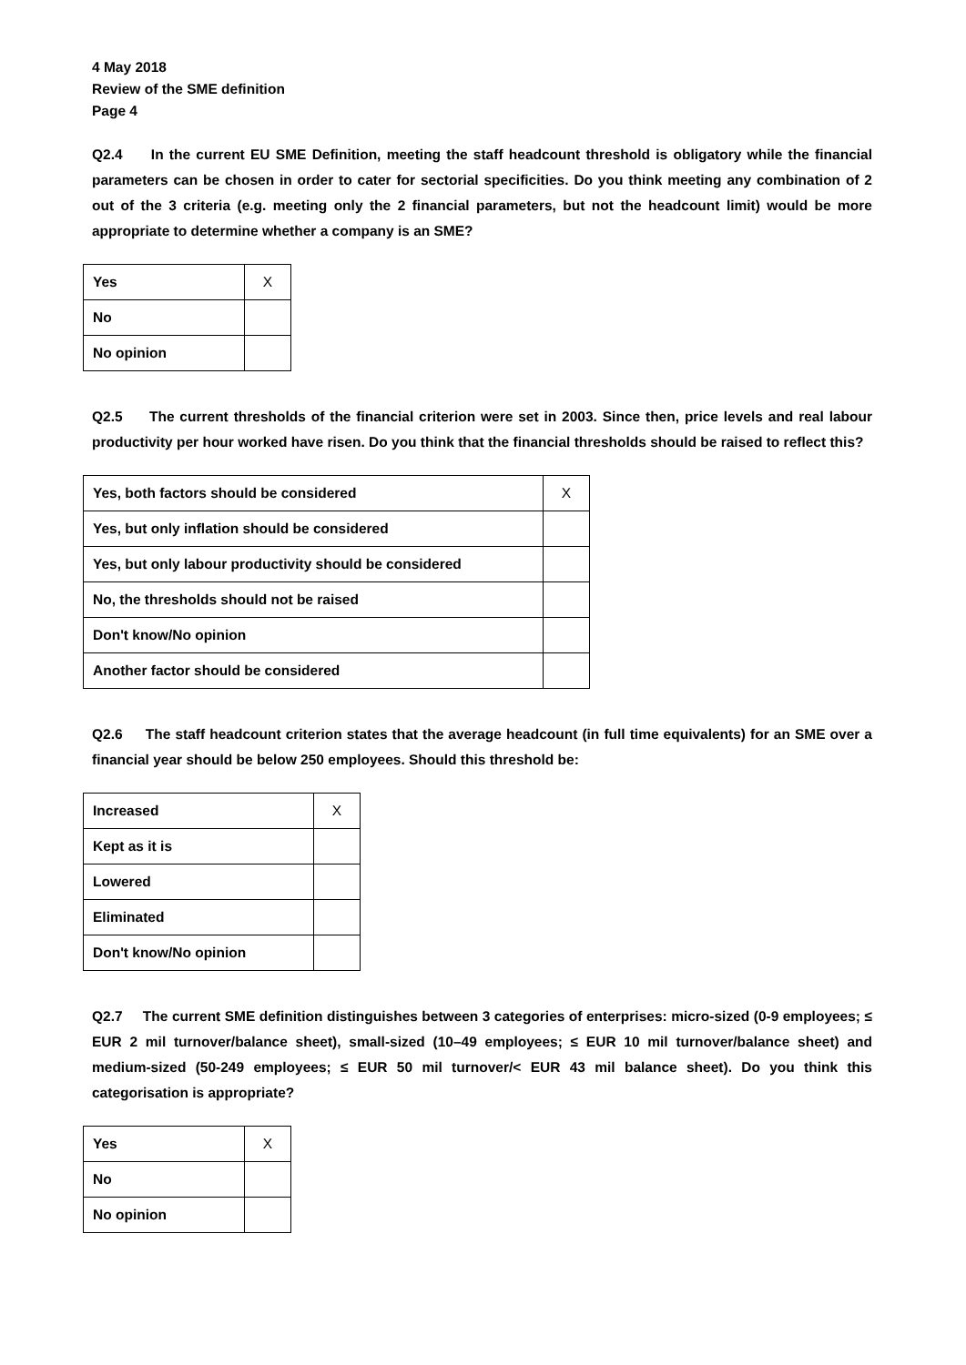4 May 2018
Review of the SME definition
Page 4
Q2.4 In the current EU SME Definition, meeting the staff headcount threshold is obligatory while the financial parameters can be chosen in order to cater for sectorial specificities. Do you think meeting any combination of 2 out of the 3 criteria (e.g. meeting only the 2 financial parameters, but not the headcount limit) would be more appropriate to determine whether a company is an SME?
| Yes | X |
| No | |
| No opinion | |
Q2.5 The current thresholds of the financial criterion were set in 2003. Since then, price levels and real labour productivity per hour worked have risen. Do you think that the financial thresholds should be raised to reflect this?
| Yes, both factors should be considered | X |
| Yes, but only inflation should be considered | |
| Yes, but only labour productivity should be considered | |
| No, the thresholds should not be raised | |
| Don't know/No opinion | |
| Another factor should be considered | |
Q2.6 The staff headcount criterion states that the average headcount (in full time equivalents) for an SME over a financial year should be below 250 employees. Should this threshold be:
| Increased | X |
| Kept as it is | |
| Lowered | |
| Eliminated | |
| Don't know/No opinion | |
Q2.7 The current SME definition distinguishes between 3 categories of enterprises: micro-sized (0-9 employees; ≤ EUR 2 mil turnover/balance sheet), small-sized (10–49 employees; ≤ EUR 10 mil turnover/balance sheet) and medium-sized (50-249 employees; ≤ EUR 50 mil turnover/< EUR 43 mil balance sheet). Do you think this categorisation is appropriate?
| Yes | X |
| No | |
| No opinion | |